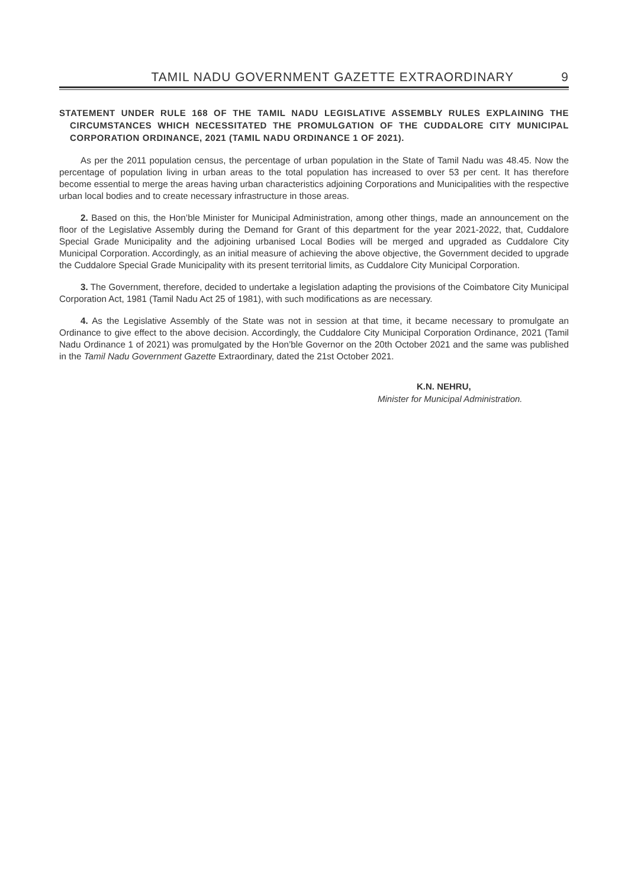TAMIL NADU GOVERNMENT GAZETTE EXTRAORDINARY 9
STATEMENT UNDER RULE 168 OF THE TAMIL NADU LEGISLATIVE ASSEMBLY RULES EXPLAINING THE CIRCUMSTANCES WHICH NECESSITATED THE PROMULGATION OF THE CUDDALORE CITY MUNICIPAL CORPORATION ORDINANCE, 2021 (TAMIL NADU ORDINANCE 1 OF 2021).
As per the 2011 population census, the percentage of urban population in the State of Tamil Nadu was 48.45. Now the percentage of population living in urban areas to the total population has increased to over 53 per cent. It has therefore become essential to merge the areas having urban characteristics adjoining Corporations and Municipalities with the respective urban local bodies and to create necessary infrastructure in those areas.
2. Based on this, the Hon’ble Minister for Municipal Administration, among other things, made an announcement on the floor of the Legislative Assembly during the Demand for Grant of this department for the year 2021-2022, that, Cuddalore Special Grade Municipality and the adjoining urbanised Local Bodies will be merged and upgraded as Cuddalore City Municipal Corporation. Accordingly, as an initial measure of achieving the above objective, the Government decided to upgrade the Cuddalore Special Grade Municipality with its present territorial limits, as Cuddalore City Municipal Corporation.
3. The Government, therefore, decided to undertake a legislation adapting the provisions of the Coimbatore City Municipal Corporation Act, 1981 (Tamil Nadu Act 25 of 1981), with such modifications as are necessary.
4. As the Legislative Assembly of the State was not in session at that time, it became necessary to promulgate an Ordinance to give effect to the above decision. Accordingly, the Cuddalore City Municipal Corporation Ordinance, 2021 (Tamil Nadu Ordinance 1 of 2021) was promulgated by the Hon’ble Governor on the 20th October 2021 and the same was published in the Tamil Nadu Government Gazette Extraordinary, dated the 21st October 2021.
K.N. NEHRU,
Minister for Municipal Administration.